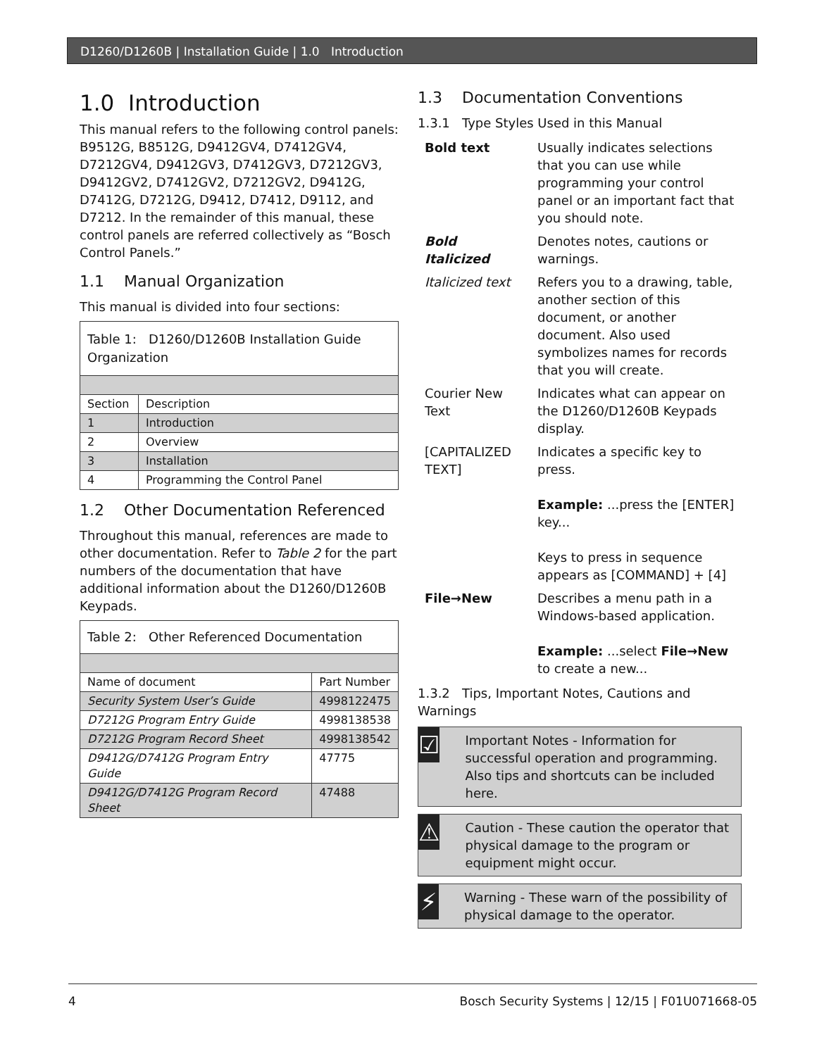D1260/D1260B | Installation Guide | 1.0 Introduction
1.0 Introduction
This manual refers to the following control panels: B9512G, B8512G, D9412GV4, D7412GV4, D7212GV4, D9412GV3, D7412GV3, D7212GV3, D9412GV2, D7412GV2, D7212GV2, D9412G, D7412G, D7212G, D9412, D7412, D9112, and D7212. In the remainder of this manual, these control panels are referred collectively as “Bosch Control Panels.”
1.1 Manual Organization
This manual is divided into four sections:
| Table 1: D1260/D1260B Installation Guide Organization | |
| Section | Description |
| 1 | Introduction |
| 2 | Overview |
| 3 | Installation |
| 4 | Programming the Control Panel |
1.2 Other Documentation Referenced
Throughout this manual, references are made to other documentation. Refer to Table 2 for the part numbers of the documentation that have additional information about the D1260/D1260B Keypads.
| Table 2: Other Referenced Documentation | |
| Name of document | Part Number |
| Security System User’s Guide | 4998122475 |
| D7212G Program Entry Guide | 4998138538 |
| D7212G Program Record Sheet | 4998138542 |
| D9412G/D7412G Program Entry Guide | 47775 |
| D9412G/D7412G Program Record Sheet | 47488 |
1.3 Documentation Conventions
1.3.1 Type Styles Used in this Manual
| Bold text | Usually indicates selections that you can use while programming your control panel or an important fact that you should note. |
| Bold Italicized | Denotes notes, cautions or warnings. |
| Italicized text | Refers you to a drawing, table, another section of this document, or another document. Also used symbolizes names for records that you will create. |
| Courier New Text | Indicates what can appear on the D1260/D1260B Keypads display. |
| [CAPITALIZED TEXT] | Indicates a specific key to press. Example: ...press the [ENTER] key... Keys to press in sequence appears as [COMMAND] + [4] |
| File→New | Describes a menu path in a Windows-based application. Example: ...select File→New to create a new... |
1.3.2 Tips, Important Notes, Cautions and Warnings
☑
Important Notes - Information for successful operation and programming. Also tips and shortcuts can be included here.
⚠
Caution - These caution the operator that physical damage to the program or equipment might occur.
⚡
Warning - These warn of the possibility of physical damage to the operator.
4 Bosch Security Systems | 12/15 | F01U071668-05